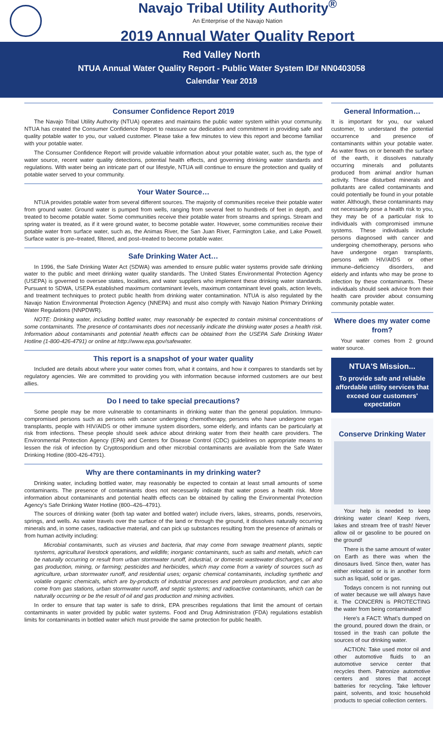Navajo Tribal Utility Authority<sup>®</sup>
An Enterprise of the Navajo Nation
2019 Annual Water Quality Report
Red Valley North
NTUA Annual Water Quality Report - Public Water System ID# NN0403058
Calendar Year 2019
Consumer Confidence Report 2019
The Navajo Tribal Utility Authority (NTUA) operates and maintains the public water system within your community. NTUA has created the Consumer Confidence Report to reassure our dedication and commitment in providing safe and quality potable water to you, our valued customer. Please take a few minutes to view this report and become familiar with your potable water.
The Consumer Confidence Report will provide valuable information about your potable water, such as, the type of water source, recent water quality detections, potential health effects, and governing drinking water standards and regulations. With water being an intricate part of our lifestyle, NTUA will continue to ensure the protection and quality of potable water served to your community.
Your Water Source…
NTUA provides potable water from several different sources. The majority of communities receive their potable water from ground water. Ground water is pumped from wells, ranging from several feet to hundreds of feet in depth, and treated to become potable water. Some communities receive their potable water from streams and springs. Stream and spring water is treated, as if it were ground water, to become potable water. However, some communities receive their potable water from surface water, such as, the Animas River, the San Juan River, Farmington Lake, and Lake Powell. Surface water is pre–treated, filtered, and post–treated to become potable water.
Safe Drinking Water Act…
In 1996, the Safe Drinking Water Act (SDWA) was amended to ensure public water systems provide safe drinking water to the public and meet drinking water quality standards. The United States Environmental Protection Agency (USEPA) is governed to oversee states, localities, and water suppliers who implement these drinking water standards. Pursuant to SDWA, USEPA established maximum contaminant levels, maximum contaminant level goals, action levels, and treatment techniques to protect public health from drinking water contamination. NTUA is also regulated by the Navajo Nation Environmental Protection Agency (NNEPA) and must also comply with Navajo Nation Primary Drinking Water Regulations (NNPDWR).
NOTE: Drinking water, including bottled water, may reasonably be expected to contain minimal concentrations of some contaminants. The presence of contaminants does not necessarily indicate the drinking water poses a health risk. Information about contaminants and potential health effects can be obtained from the USEPA Safe Drinking Water Hotline (1-800-426-4791) or online at http://www.epa.gov/safewater.
This report is a snapshot of your water quality
Included are details about where your water comes from, what it contains, and how it compares to standards set by regulatory agencies. We are committed to providing you with information because informed customers are our best allies.
Do I need to take special precautions?
Some people may be more vulnerable to contaminants in drinking water than the general population. Immuno-compromised persons such as persons with cancer undergoing chemotherapy, persons who have undergone organ transplants, people with HIV/AIDS or other immune system disorders, some elderly, and infants can be particularly at risk from infections. These people should seek advice about drinking water from their health care providers. The Environmental Protection Agency (EPA) and Centers for Disease Control (CDC) guidelines on appropriate means to lessen the risk of infection by Cryptosporidium and other microbial contaminants are available from the Safe Water Drinking Hotline (800-426-4791).
Why are there contaminants in my drinking water?
Drinking water, including bottled water, may reasonably be expected to contain at least small amounts of some contaminants. The presence of contaminants does not necessarily indicate that water poses a health risk. More information about contaminants and potential health effects can be obtained by calling the Environmental Protection Agency’s Safe Drinking Water Hotline (800–426–4791).
The sources of drinking water (both tap water and bottled water) include rivers, lakes, streams, ponds, reservoirs, springs, and wells. As water travels over the surface of the land or through the ground, it dissolves naturally occurring minerals and, in some cases, radioactive material, and can pick up substances resulting from the presence of animals or from human activity including:
Microbial contaminants, such as viruses and bacteria, that may come from sewage treatment plants, septic systems, agricultural livestock operations, and wildlife; inorganic contaminants, such as salts and metals, which can be naturally occurring or result from urban stormwater runoff, industrial, or domestic wastewater discharges, oil and gas production, mining, or farming; pesticides and herbicides, which may come from a variety of sources such as agriculture, urban stormwater runoff, and residential uses; organic chemical contaminants, including synthetic and volatile organic chemicals, which are by-products of industrial processes and petroleum production, and can also come from gas stations, urban stormwater runoff, and septic systems; and radioactive contaminants, which can be naturally occurring or be the result of oil and gas production and mining activities.
In order to ensure that tap water is safe to drink, EPA prescribes regulations that limit the amount of certain contaminants in water provided by public water systems. Food and Drug Administration (FDA) regulations establish limits for contaminants in bottled water which must provide the same protection for public health.
General Information…
It is important for you, our valued customer, to understand the potential occurrence and presence of contaminants within your potable water. As water flows on or beneath the surface of the earth, it dissolves naturally occurring minerals and pollutants produced from animal and/or human activity. These disturbed minerals and pollutants are called contaminants and could potentially be found in your potable water. Although, these contaminants may not necessarily pose a health risk to you, they may be of a particular risk to individuals with compromised immune systems. These individuals include persons diagnosed with cancer and undergoing chemotherapy, persons who have undergone organ transplants, persons with HIV/AIDS or other immune–deficiency disorders, and elderly and infants who may be prone to infection by these contaminants. These individuals should seek advice from their health care provider about consuming community potable water.
Where does my water come from?
Your water comes from 2 ground water source.
NTUA'S Mission...
To provide safe and reliable affordable utility services that exceed our customers' expectation
Conserve Drinking Water
Your help is needed to keep drinking water clean! Keep rivers, lakes and stream free of trash! Never allow oil or gasoline to be poured on the ground!
There is the same amount of water on Earth as there was when the dinosaurs lived. Since then, water has either relocated or is in another form such as liquid, solid or gas.
Todays concern is not running out of water because we will always have it. The CONCERN is PROTECTING the water from being contaminated!
Here's a FACT: What's dumped on the ground, poured down the drain, or tossed in the trash can pollute the sources of our drinking water.
ACTION: Take used motor oil and other automotive fluids to an automotive service center that recycles them. Patronize automotive centers and stores that accept batteries for recycling. Take leftover paint, solvents, and toxic household products to special collection centers.